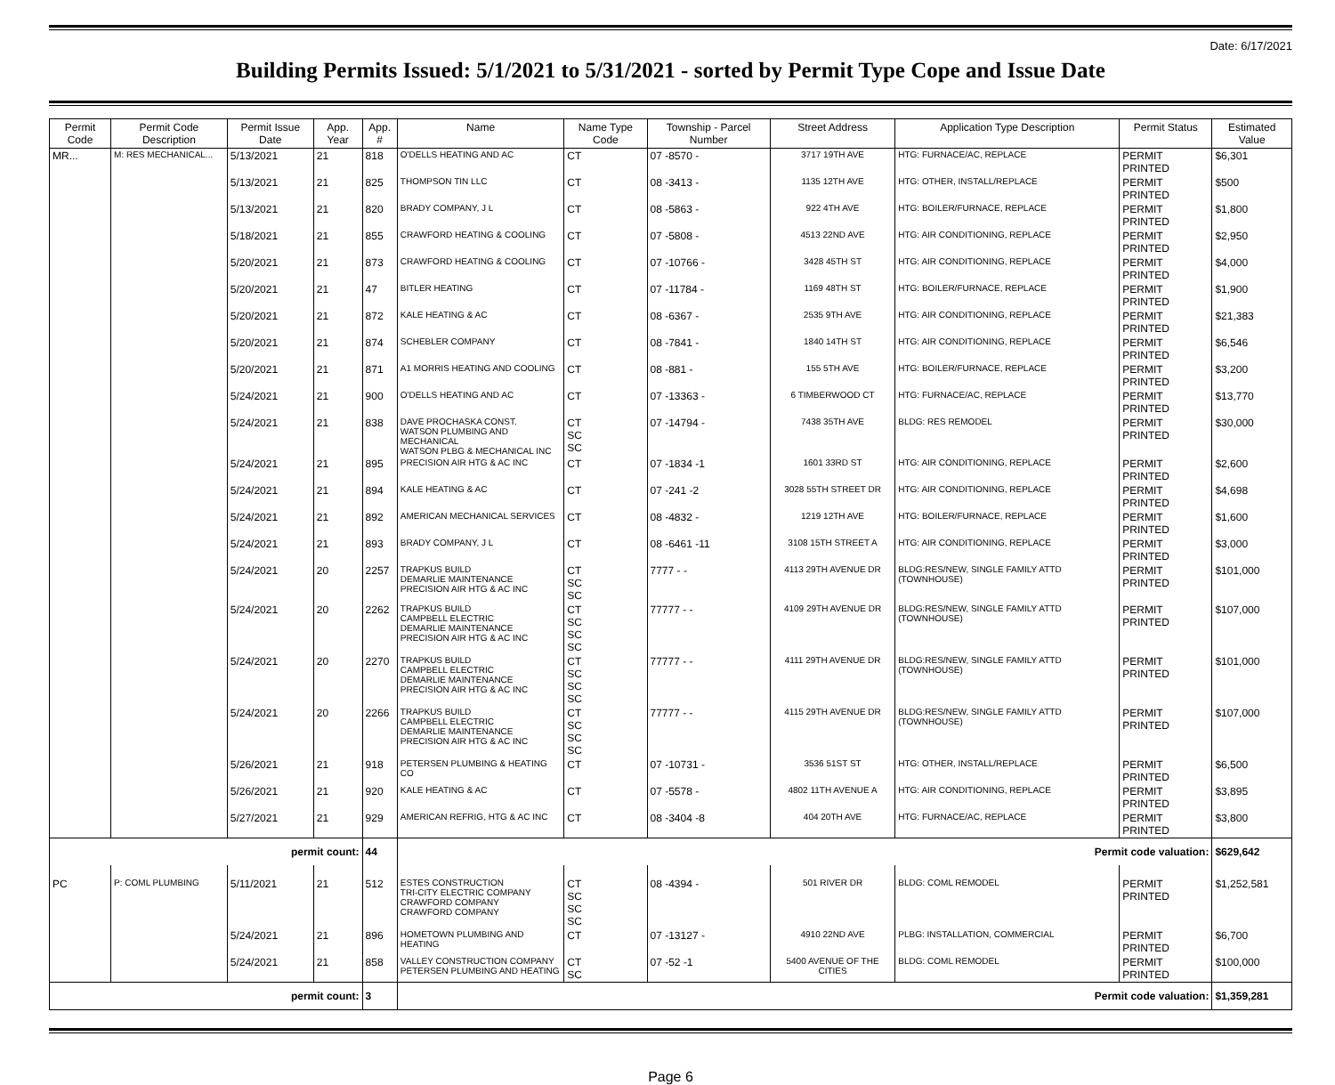Date: 6/17/2021
Building Permits Issued: 5/1/2021 to 5/31/2021 - sorted by Permit Type Cope and Issue Date
| Permit Code | Permit Code Description | Permit Issue Date | App. Year | App. # | Name | Name Type Code | Township - Parcel Number | Street Address | Application Type Description | Permit Status | Estimated Value |
| --- | --- | --- | --- | --- | --- | --- | --- | --- | --- | --- | --- |
| MR... | M: RES MECHANICAL... | 5/13/2021 | 21 | 818 | O'DELLS HEATING AND AC | CT | 07 -8570 - | 3717 19TH AVE | HTG: FURNACE/AC, REPLACE | PERMIT PRINTED | $6,301 |
| | | 5/13/2021 | 21 | 825 | THOMPSON TIN LLC | CT | 08 -3413 - | 1135 12TH AVE | HTG: OTHER, INSTALL/REPLACE | PERMIT PRINTED | $500 |
| | | 5/13/2021 | 21 | 820 | BRADY COMPANY, J L | CT | 08 -5863 - | 922 4TH AVE | HTG: BOILER/FURNACE, REPLACE | PERMIT PRINTED | $1,800 |
| | | 5/18/2021 | 21 | 855 | CRAWFORD HEATING & COOLING | CT | 07 -5808 - | 4513 22ND AVE | HTG: AIR CONDITIONING, REPLACE | PERMIT PRINTED | $2,950 |
| | | 5/20/2021 | 21 | 873 | CRAWFORD HEATING & COOLING | CT | 07 -10766 - | 3428 45TH ST | HTG: AIR CONDITIONING, REPLACE | PERMIT PRINTED | $4,000 |
| | | 5/20/2021 | 21 | 47 | BITLER HEATING | CT | 07 -11784 - | 1169 48TH ST | HTG: BOILER/FURNACE, REPLACE | PERMIT PRINTED | $1,900 |
| | | 5/20/2021 | 21 | 872 | KALE HEATING & AC | CT | 08 -6367 - | 2535 9TH AVE | HTG: AIR CONDITIONING, REPLACE | PERMIT PRINTED | $21,383 |
| | | 5/20/2021 | 21 | 874 | SCHEBLER COMPANY | CT | 08 -7841 - | 1840 14TH ST | HTG: AIR CONDITIONING, REPLACE | PERMIT PRINTED | $6,546 |
| | | 5/20/2021 | 21 | 871 | A1 MORRIS HEATING AND COOLING | CT | 08 -881 - | 155 5TH AVE | HTG: BOILER/FURNACE, REPLACE | PERMIT PRINTED | $3,200 |
| | | 5/24/2021 | 21 | 900 | O'DELLS HEATING AND AC | CT | 07 -13363 - | 6 TIMBERWOOD CT | HTG: FURNACE/AC, REPLACE | PERMIT PRINTED | $13,770 |
| | | 5/24/2021 | 21 | 838 | DAVE PROCHASKA CONST. WATSON PLUMBING AND MECHANICAL WATSON PLBG & MECHANICAL INC | CT SC SC | 07 -14794 - | 7438 35TH AVE | BLDG: RES REMODEL | PERMIT PRINTED | $30,000 |
| | | 5/24/2021 | 21 | 895 | PRECISION AIR HTG & AC INC | CT | 07 -1834 -1 | 1601 33RD ST | HTG: AIR CONDITIONING, REPLACE | PERMIT PRINTED | $2,600 |
| | | 5/24/2021 | 21 | 894 | KALE HEATING & AC | CT | 07 -241 -2 | 3028 55TH STREET DR | HTG: AIR CONDITIONING, REPLACE | PERMIT PRINTED | $4,698 |
| | | 5/24/2021 | 21 | 892 | AMERICAN MECHANICAL SERVICES | CT | 08 -4832 - | 1219 12TH AVE | HTG: BOILER/FURNACE, REPLACE | PERMIT PRINTED | $1,600 |
| | | 5/24/2021 | 21 | 893 | BRADY COMPANY, J L | CT | 08 -6461 -11 | 3108 15TH STREET A | HTG: AIR CONDITIONING, REPLACE | PERMIT PRINTED | $3,000 |
| | | 5/24/2021 | 20 | 2257 | TRAPKUS BUILD DEMARLIE MAINTENANCE PRECISION AIR HTG & AC INC | CT SC SC | 7777 - - | 4113 29TH AVENUE DR | BLDG:RES/NEW, SINGLE FAMILY ATTD (TOWNHOUSE) | PERMIT PRINTED | $101,000 |
| | | 5/24/2021 | 20 | 2262 | TRAPKUS BUILD CAMPBELL ELECTRIC DEMARLIE MAINTENANCE PRECISION AIR HTG & AC INC | CT SC SC SC | 77777 - - | 4109 29TH AVENUE DR | BLDG:RES/NEW, SINGLE FAMILY ATTD (TOWNHOUSE) | PERMIT PRINTED | $107,000 |
| | | 5/24/2021 | 20 | 2270 | TRAPKUS BUILD CAMPBELL ELECTRIC DEMARLIE MAINTENANCE PRECISION AIR HTG & AC INC | CT SC SC SC | 77777 - - | 4111 29TH AVENUE DR | BLDG:RES/NEW, SINGLE FAMILY ATTD (TOWNHOUSE) | PERMIT PRINTED | $101,000 |
| | | 5/24/2021 | 20 | 2266 | TRAPKUS BUILD CAMPBELL ELECTRIC DEMARLIE MAINTENANCE PRECISION AIR HTG & AC INC | CT SC SC SC | 77777 - - | 4115 29TH AVENUE DR | BLDG:RES/NEW, SINGLE FAMILY ATTD (TOWNHOUSE) | PERMIT PRINTED | $107,000 |
| | | 5/26/2021 | 21 | 918 | PETERSEN PLUMBING & HEATING CO | CT | 07 -10731 - | 3536 51ST ST | HTG: OTHER, INSTALL/REPLACE | PERMIT PRINTED | $6,500 |
| | | 5/26/2021 | 21 | 920 | KALE HEATING & AC | CT | 07 -5578 - | 4802 11TH AVENUE A | HTG: AIR CONDITIONING, REPLACE | PERMIT PRINTED | $3,895 |
| | | 5/27/2021 | 21 | 929 | AMERICAN REFRIG, HTG & AC INC | CT | 08 -3404 -8 | 404 20TH AVE | HTG: FURNACE/AC, REPLACE | PERMIT PRINTED | $3,800 |
| permit count: | | | | 44 | Permit code valuation: | | | | | | $629,642 |
| PC | P: COML PLUMBING | 5/11/2021 | 21 | 512 | ESTES CONSTRUCTION TRI-CITY ELECTRIC COMPANY CRAWFORD COMPANY CRAWFORD COMPANY | CT SC SC SC | 08 -4394 - | 501 RIVER DR | BLDG: COML REMODEL | PERMIT PRINTED | $1,252,581 |
| | | 5/24/2021 | 21 | 896 | HOMETOWN PLUMBING AND HEATING | CT | 07 -13127 - | 4910 22ND AVE | PLBG: INSTALLATION, COMMERCIAL | PERMIT PRINTED | $6,700 |
| | | 5/24/2021 | 21 | 858 | VALLEY CONSTRUCTION COMPANY PETERSEN PLUMBING AND HEATING | CT SC | 07 -52 -1 | 5400 AVENUE OF THE CITIES | BLDG: COML REMODEL | PERMIT PRINTED | $100,000 |
| permit count: | | | | 3 | Permit code valuation: | | | | | | $1,359,281 |
Page 6